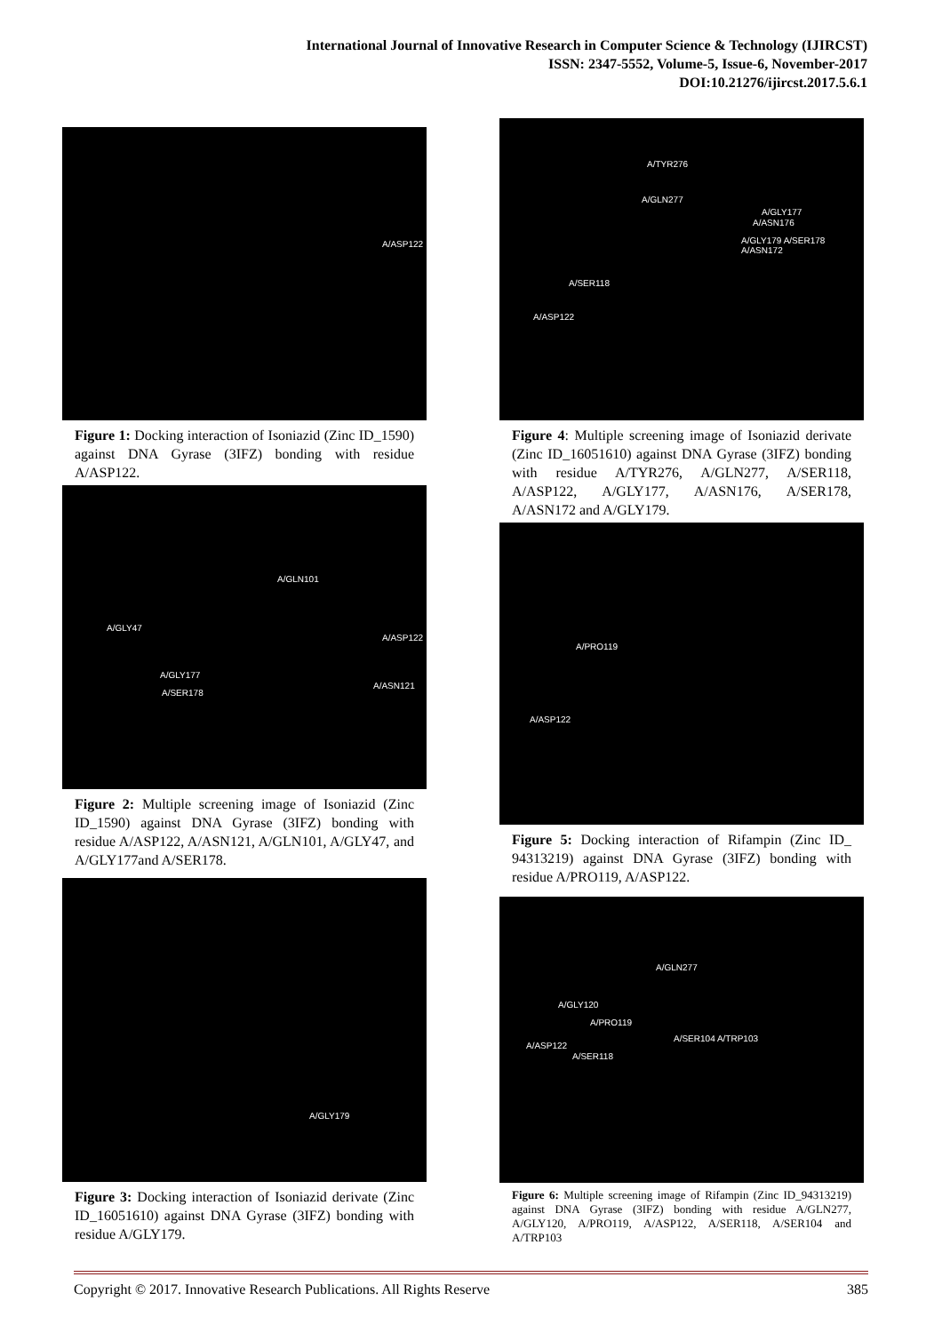International Journal of Innovative Research in Computer Science & Technology (IJIRCST)
ISSN: 2347-5552, Volume-5, Issue-6, November-2017
DOI:10.21276/ijircst.2017.5.6.1
A/ASP122
Figure 1: Docking interaction of Isoniazid (Zinc ID_1590) against DNA Gyrase (3IFZ) bonding with residue A/ASP122.
A/GLN101
A/GLY47
A/ASP122
A/GLY177
A/SER178
A/ASN121
Figure 2: Multiple screening image of Isoniazid (Zinc ID_1590) against DNA Gyrase (3IFZ) bonding with residue A/ASP122, A/ASN121, A/GLN101, A/GLY47, and A/GLY177and A/SER178.
A/GLY179
Figure 3: Docking interaction of Isoniazid derivate (Zinc ID_16051610) against DNA Gyrase (3IFZ) bonding with residue A/GLY179.
A/TYR276
A/GLN277
A/GLY177
A/ASN176
A/GLY179 A/SER178 A/ASN172
A/SER118
A/ASP122
Figure 4: Multiple screening image of Isoniazid derivate (Zinc ID_16051610) against DNA Gyrase (3IFZ) bonding with residue A/TYR276, A/GLN277, A/SER118, A/ASP122, A/GLY177, A/ASN176, A/SER178, A/ASN172 and A/GLY179.
A/PRO119
A/ASP122
Figure 5: Docking interaction of Rifampin (Zinc ID_ 94313219) against DNA Gyrase (3IFZ) bonding with residue A/PRO119, A/ASP122.
A/GLN277
A/GLY120
A/PRO119
A/SER104 A/TRP103
A/ASP122
A/SER118
Figure 6: Multiple screening image of Rifampin (Zinc ID_94313219) against DNA Gyrase (3IFZ) bonding with residue A/GLN277, A/GLY120, A/PRO119, A/ASP122, A/SER118, A/SER104 and A/TRP103
Copyright © 2017. Innovative Research Publications. All Rights Reserve 385